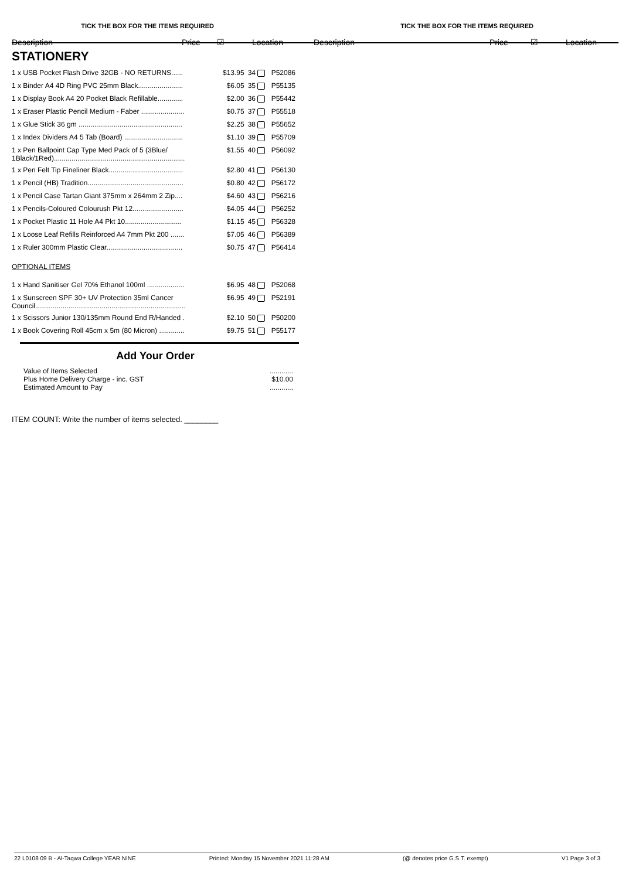TICK THE BOX FOR THE ITEMS REQUIRED
Description Price ☑ Location
TICK THE BOX FOR THE ITEMS REQUIRED
Description Price ☑ Location
STATIONERY
| 1 x USB Pocket Flash Drive 32GB - NO RETURNS...... | $13.95 | 34 | P52086 |
| 1 x Binder A4 4D Ring PVC 25mm Black....................... | $6.05 | 35 | P55135 |
| 1 x Display Book A4 20 Pocket Black Refillable............. | $2.00 | 36 | P55442 |
| 1 x Eraser Plastic Pencil Medium - Faber ...................... | $0.75 | 37 | P55518 |
| 1 x Glue Stick 36 gm ..................................................... | $2.25 | 38 | P55652 |
| 1 x Index Dividers A4 5 Tab (Board) .............................. | $1.10 | 39 | P55709 |
| 1 x Pen Ballpoint Cap Type Med Pack of 5 (3Blue/ 1Black/1Red)................................................................... | $1.55 | 40 | P56092 |
| 1 x Pen Felt Tip Fineliner Black...................................... | $2.80 | 41 | P56130 |
| 1 x Pencil (HB) Tradition................................................. | $0.80 | 42 | P56172 |
| 1 x Pencil Case Tartan Giant 375mm x 264mm 2 Zip.... | $4.60 | 43 | P56216 |
| 1 x Pencils-Coloured Colourush Pkt 12.......................... | $4.05 | 44 | P56252 |
| 1 x Pocket Plastic 11 Hole A4 Pkt 10............................. | $1.15 | 45 | P56328 |
| 1 x Loose Leaf Refills Reinforced A4 7mm Pkt 200 ....... | $7.05 | 46 | P56389 |
| 1 x Ruler 300mm Plastic Clear....................................... | $0.75 | 47 | P56414 |
OPTIONAL ITEMS
| 1 x Hand Sanitiser Gel 70% Ethanol 100ml ................... | $6.95 | 48 | P52068 |
| 1 x Sunscreen SPF 30+ UV Protection 35ml Cancer Council............................................................................. | $6.95 | 49 | P52191 |
| 1 x Scissors Junior 130/135mm Round End R/Handed . | $2.10 | 50 | P50200 |
| 1 x Book Covering Roll 45cm x 5m (80 Micron) ............. | $9.75 | 51 | P55177 |
Add Your Order
| Value of Items Selected | ............ |
| Plus Home Delivery Charge - inc. GST | $10.00 |
| Estimated Amount to Pay | ............ |
ITEM COUNT: Write the number of items selected. ________
22 L0108 09 B - Al-Taqwa College YEAR NINE Printed: Monday 15 November 2021 11:28 AM (@ denotes price G.S.T. exempt) V1 Page 3 of 3